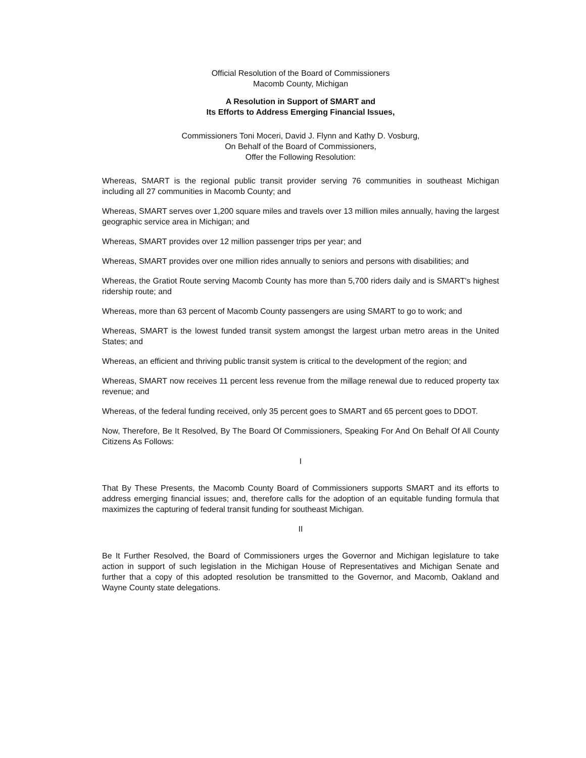Official Resolution of the Board of Commissioners
Macomb County, Michigan
A Resolution in Support of SMART and
Its Efforts to Address Emerging Financial Issues,
Commissioners Toni Moceri, David J. Flynn and Kathy D. Vosburg,
On Behalf of the Board of Commissioners,
Offer the Following Resolution:
Whereas, SMART is the regional public transit provider serving 76 communities in southeast Michigan including all 27 communities in Macomb County; and
Whereas, SMART serves over 1,200 square miles and travels over 13 million miles annually, having the largest geographic service area in Michigan; and
Whereas, SMART provides over 12 million passenger trips per year; and
Whereas, SMART provides over one million rides annually to seniors and persons with disabilities; and
Whereas, the Gratiot Route serving Macomb County has more than 5,700 riders daily and is SMART's highest ridership route; and
Whereas, more than 63 percent of Macomb County passengers are using SMART to go to work; and
Whereas, SMART is the lowest funded transit system amongst the largest urban metro areas in the United States; and
Whereas, an efficient and thriving public transit system is critical to the development of the region; and
Whereas, SMART now receives 11 percent less revenue from the millage renewal due to reduced property tax revenue; and
Whereas, of the federal funding received, only 35 percent goes to SMART and 65 percent goes to DDOT.
Now, Therefore, Be It Resolved, By The Board Of Commissioners, Speaking For And On Behalf Of All County Citizens As Follows:
I
That By These Presents, the Macomb County Board of Commissioners supports SMART and its efforts to address emerging financial issues; and, therefore calls for the adoption of an equitable funding formula that maximizes the capturing of federal transit funding for southeast Michigan.
II
Be It Further Resolved, the Board of Commissioners urges the Governor and Michigan legislature to take action in support of such legislation in the Michigan House of Representatives and Michigan Senate and further that a copy of this adopted resolution be transmitted to the Governor, and Macomb, Oakland and Wayne County state delegations.